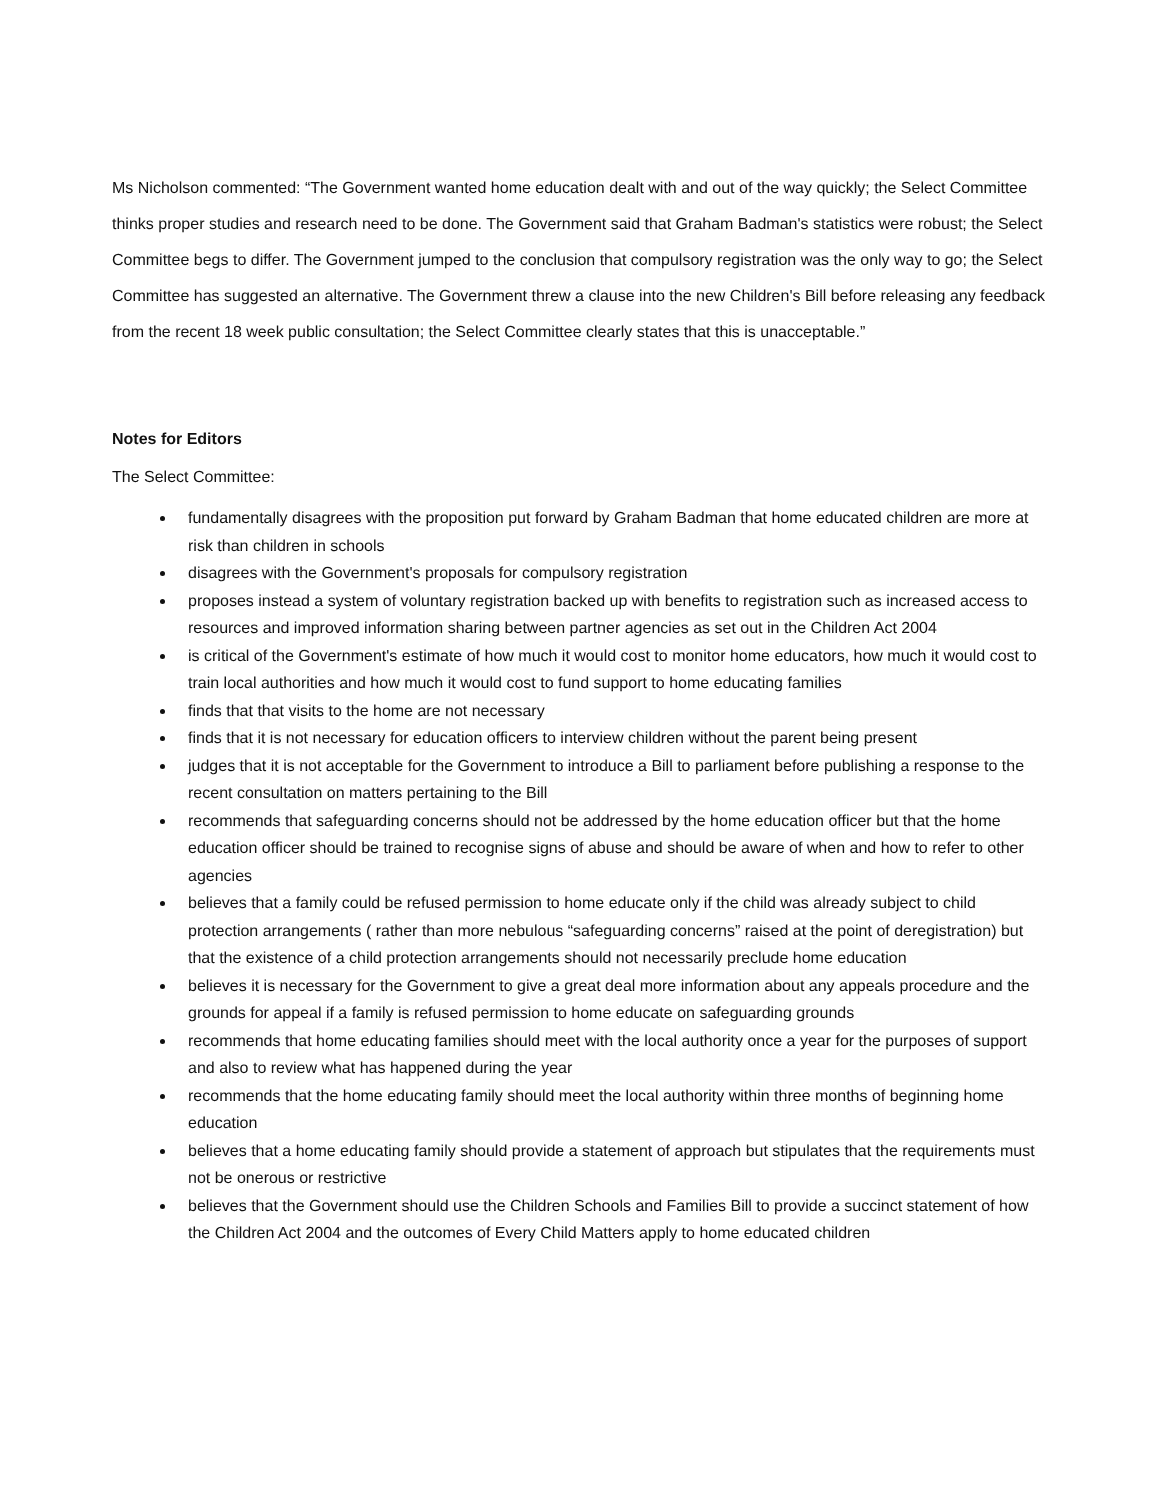Ms Nicholson commented: “The Government wanted home education dealt with and out of the way quickly; the Select Committee thinks proper studies and research need to be done. The Government said that Graham Badman's statistics were robust; the Select Committee begs to differ. The Government jumped to the conclusion that compulsory registration was the only way to go; the Select Committee has suggested an alternative. The Government threw a clause into the new Children's Bill before releasing any feedback from the recent 18 week public consultation; the Select Committee clearly states that this is unacceptable.”
Notes for Editors
The Select Committee:
fundamentally disagrees with the proposition put forward by Graham Badman that home educated children are more at risk than children in schools
disagrees with the Government's proposals for compulsory registration
proposes instead a system of voluntary registration backed up with benefits to registration such as increased access to resources and improved information sharing between partner agencies as set out in the Children Act 2004
is critical of the Government's estimate of how much it would cost to monitor home educators, how much it would cost to train local authorities and how much it would cost to fund support to home educating families
finds that that visits to the home are not necessary
finds that it is not necessary for education officers to interview children without the parent being present
judges that it is not acceptable for the Government to introduce a Bill to parliament before publishing a response to the recent consultation on matters pertaining to the Bill
recommends that safeguarding concerns should not be addressed by the home education officer but that the home education officer should be trained to recognise signs of abuse and should be aware of when and how to refer to other agencies
believes that a family could be refused permission to home educate only if the child was already subject to child protection arrangements ( rather than more nebulous “safeguarding concerns” raised at the point of deregistration) but that the existence of a child protection arrangements should not necessarily preclude home education
believes it is necessary for the Government to give a great deal more information about any appeals procedure and the grounds for appeal if a family is refused permission to home educate on safeguarding grounds
recommends that home educating families should meet with the local authority once a year for the purposes of support and also to review what has happened during the year
recommends that the home educating family should meet the local authority within three months of beginning home education
believes that a home educating family should provide a statement of approach but stipulates that the requirements must not be onerous or restrictive
believes that the Government should use the Children Schools and Families Bill to provide a succinct statement of how the Children Act 2004 and the outcomes of Every Child Matters apply to home educated children